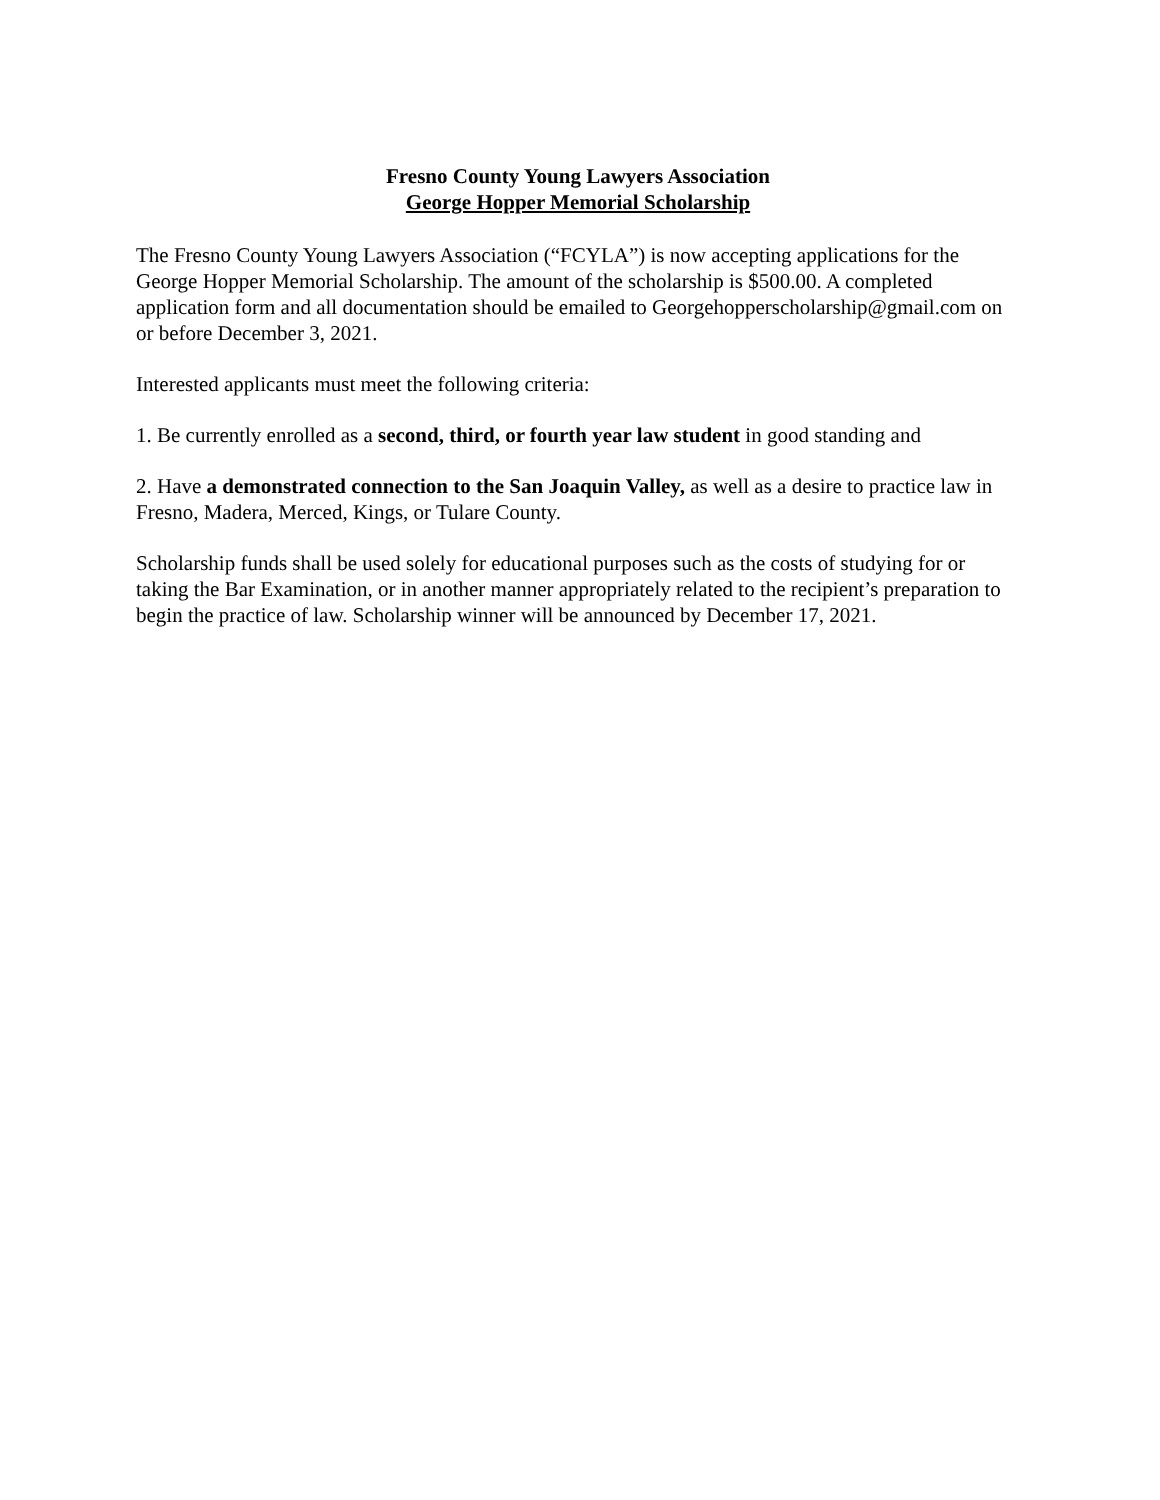Fresno County Young Lawyers Association
George Hopper Memorial Scholarship
The Fresno County Young Lawyers Association (“FCYLA”) is now accepting applications for the George Hopper Memorial Scholarship. The amount of the scholarship is $500.00. A completed application form and all documentation should be emailed to Georgehopperscholarship@gmail.com on or before December 3, 2021.
Interested applicants must meet the following criteria:
1. Be currently enrolled as a second, third, or fourth year law student in good standing and
2. Have a demonstrated connection to the San Joaquin Valley, as well as a desire to practice law in Fresno, Madera, Merced, Kings, or Tulare County.
Scholarship funds shall be used solely for educational purposes such as the costs of studying for or taking the Bar Examination, or in another manner appropriately related to the recipient’s preparation to begin the practice of law. Scholarship winner will be announced by December 17, 2021.